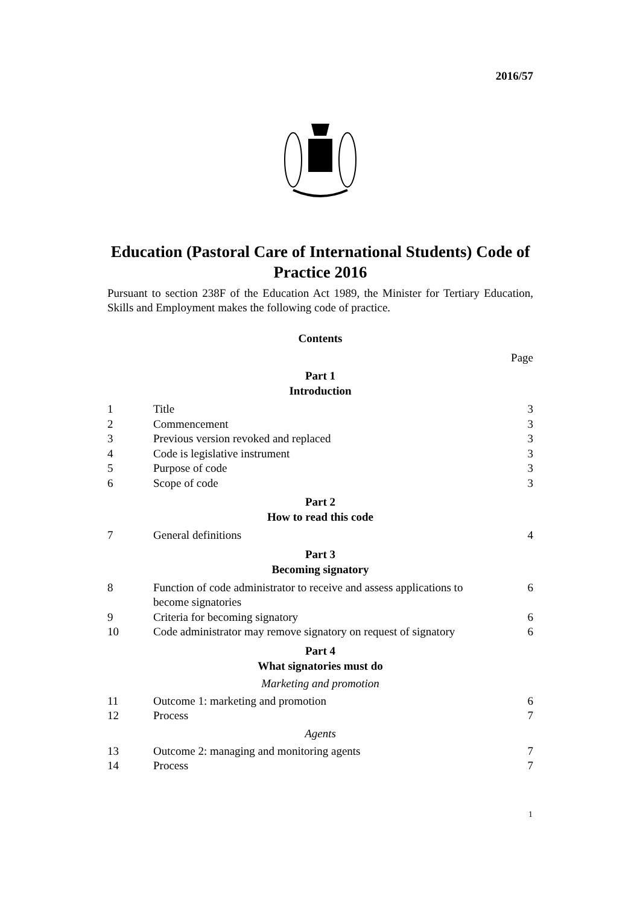2016/57
Education (Pastoral Care of International Students) Code of Practice 2016
Pursuant to section 238F of the Education Act 1989, the Minister for Tertiary Education, Skills and Employment makes the following code of practice.
Contents
Page
Part 1
Introduction
| 1 | Title | 3 |
| 2 | Commencement | 3 |
| 3 | Previous version revoked and replaced | 3 |
| 4 | Code is legislative instrument | 3 |
| 5 | Purpose of code | 3 |
| 6 | Scope of code | 3 |
Part 2
How to read this code
| 7 | General definitions | 4 |
Part 3
Becoming signatory
| 8 | Function of code administrator to receive and assess applications to become signatories | 6 |
| 9 | Criteria for becoming signatory | 6 |
| 10 | Code administrator may remove signatory on request of signatory | 6 |
Part 4
What signatories must do
Marketing and promotion
| 11 | Outcome 1: marketing and promotion | 6 |
| 12 | Process | 7 |
Agents
| 13 | Outcome 2: managing and monitoring agents | 7 |
| 14 | Process | 7 |
1